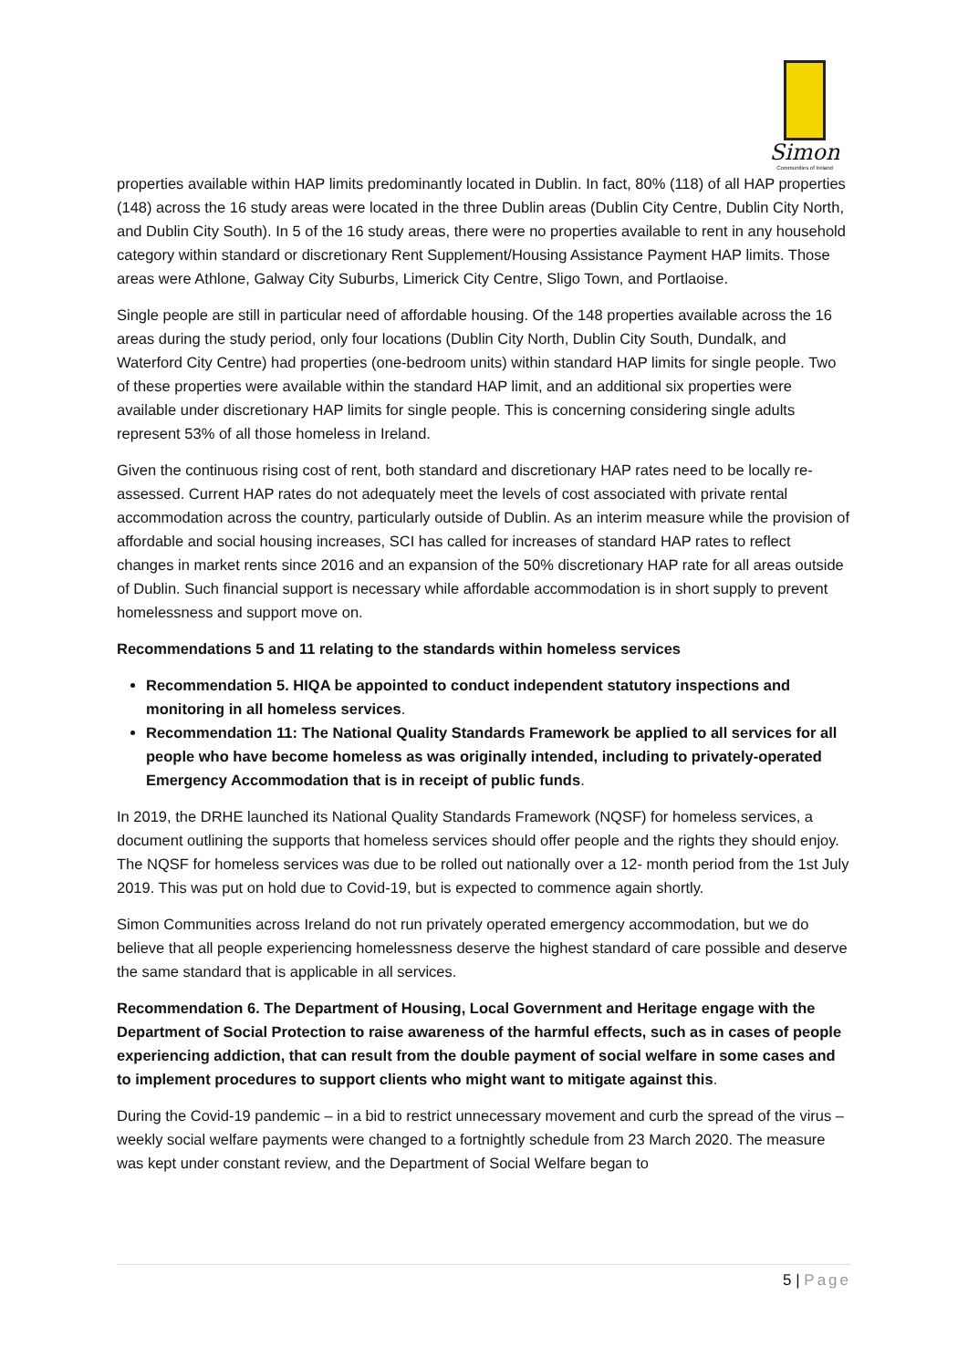Simon
Communities of Ireland
properties available within HAP limits predominantly located in Dublin. In fact, 80% (118) of all HAP properties (148) across the 16 study areas were located in the three Dublin areas (Dublin City Centre, Dublin City North, and Dublin City South). In 5 of the 16 study areas, there were no properties available to rent in any household category within standard or discretionary Rent Supplement/Housing Assistance Payment HAP limits. Those areas were Athlone, Galway City Suburbs, Limerick City Centre, Sligo Town, and Portlaoise.
Single people are still in particular need of affordable housing. Of the 148 properties available across the 16 areas during the study period, only four locations (Dublin City North, Dublin City South, Dundalk, and Waterford City Centre) had properties (one-bedroom units) within standard HAP limits for single people. Two of these properties were available within the standard HAP limit, and an additional six properties were available under discretionary HAP limits for single people. This is concerning considering single adults represent 53% of all those homeless in Ireland.
Given the continuous rising cost of rent, both standard and discretionary HAP rates need to be locally re-assessed. Current HAP rates do not adequately meet the levels of cost associated with private rental accommodation across the country, particularly outside of Dublin. As an interim measure while the provision of affordable and social housing increases, SCI has called for increases of standard HAP rates to reflect changes in market rents since 2016 and an expansion of the 50% discretionary HAP rate for all areas outside of Dublin. Such financial support is necessary while affordable accommodation is in short supply to prevent homelessness and support move on.
Recommendations 5 and 11 relating to the standards within homeless services
Recommendation 5. HIQA be appointed to conduct independent statutory inspections and monitoring in all homeless services.
Recommendation 11: The National Quality Standards Framework be applied to all services for all people who have become homeless as was originally intended, including to privately-operated Emergency Accommodation that is in receipt of public funds.
In 2019, the DRHE launched its National Quality Standards Framework (NQSF) for homeless services, a document outlining the supports that homeless services should offer people and the rights they should enjoy. The NQSF for homeless services was due to be rolled out nationally over a 12- month period from the 1st July 2019. This was put on hold due to Covid-19, but is expected to commence again shortly.
Simon Communities across Ireland do not run privately operated emergency accommodation, but we do believe that all people experiencing homelessness deserve the highest standard of care possible and deserve the same standard that is applicable in all services.
Recommendation 6. The Department of Housing, Local Government and Heritage engage with the Department of Social Protection to raise awareness of the harmful effects, such as in cases of people experiencing addiction, that can result from the double payment of social welfare in some cases and to implement procedures to support clients who might want to mitigate against this.
During the Covid-19 pandemic – in a bid to restrict unnecessary movement and curb the spread of the virus – weekly social welfare payments were changed to a fortnightly schedule from 23 March 2020. The measure was kept under constant review, and the Department of Social Welfare began to
5 | Page